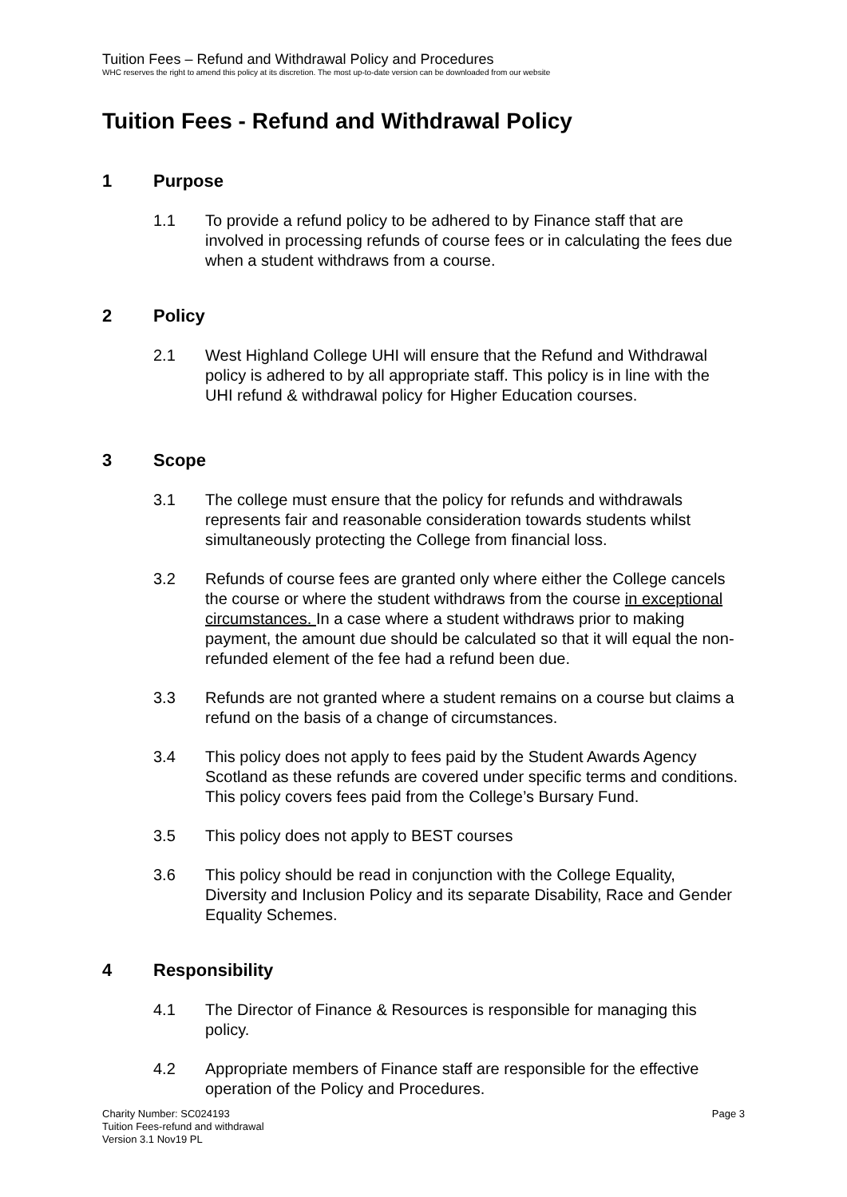Tuition Fees – Refund and Withdrawal Policy and Procedures
WHC reserves the right to amend this policy at its discretion. The most up-to-date version can be downloaded from our website
Tuition Fees - Refund and Withdrawal Policy
1 Purpose
1.1 To provide a refund policy to be adhered to by Finance staff that are involved in processing refunds of course fees or in calculating the fees due when a student withdraws from a course.
2 Policy
2.1 West Highland College UHI will ensure that the Refund and Withdrawal policy is adhered to by all appropriate staff. This policy is in line with the UHI refund & withdrawal policy for Higher Education courses.
3 Scope
3.1 The college must ensure that the policy for refunds and withdrawals represents fair and reasonable consideration towards students whilst simultaneously protecting the College from financial loss.
3.2 Refunds of course fees are granted only where either the College cancels the course or where the student withdraws from the course in exceptional circumstances. In a case where a student withdraws prior to making payment, the amount due should be calculated so that it will equal the non-refunded element of the fee had a refund been due.
3.3 Refunds are not granted where a student remains on a course but claims a refund on the basis of a change of circumstances.
3.4 This policy does not apply to fees paid by the Student Awards Agency Scotland as these refunds are covered under specific terms and conditions. This policy covers fees paid from the College’s Bursary Fund.
3.5 This policy does not apply to BEST courses
3.6 This policy should be read in conjunction with the College Equality, Diversity and Inclusion Policy and its separate Disability, Race and Gender Equality Schemes.
4 Responsibility
4.1 The Director of Finance & Resources is responsible for managing this policy.
4.2 Appropriate members of Finance staff are responsible for the effective operation of the Policy and Procedures.
Charity Number: SC024193
Tuition Fees-refund and withdrawal
Version 3.1 Nov19 PL
Page 3